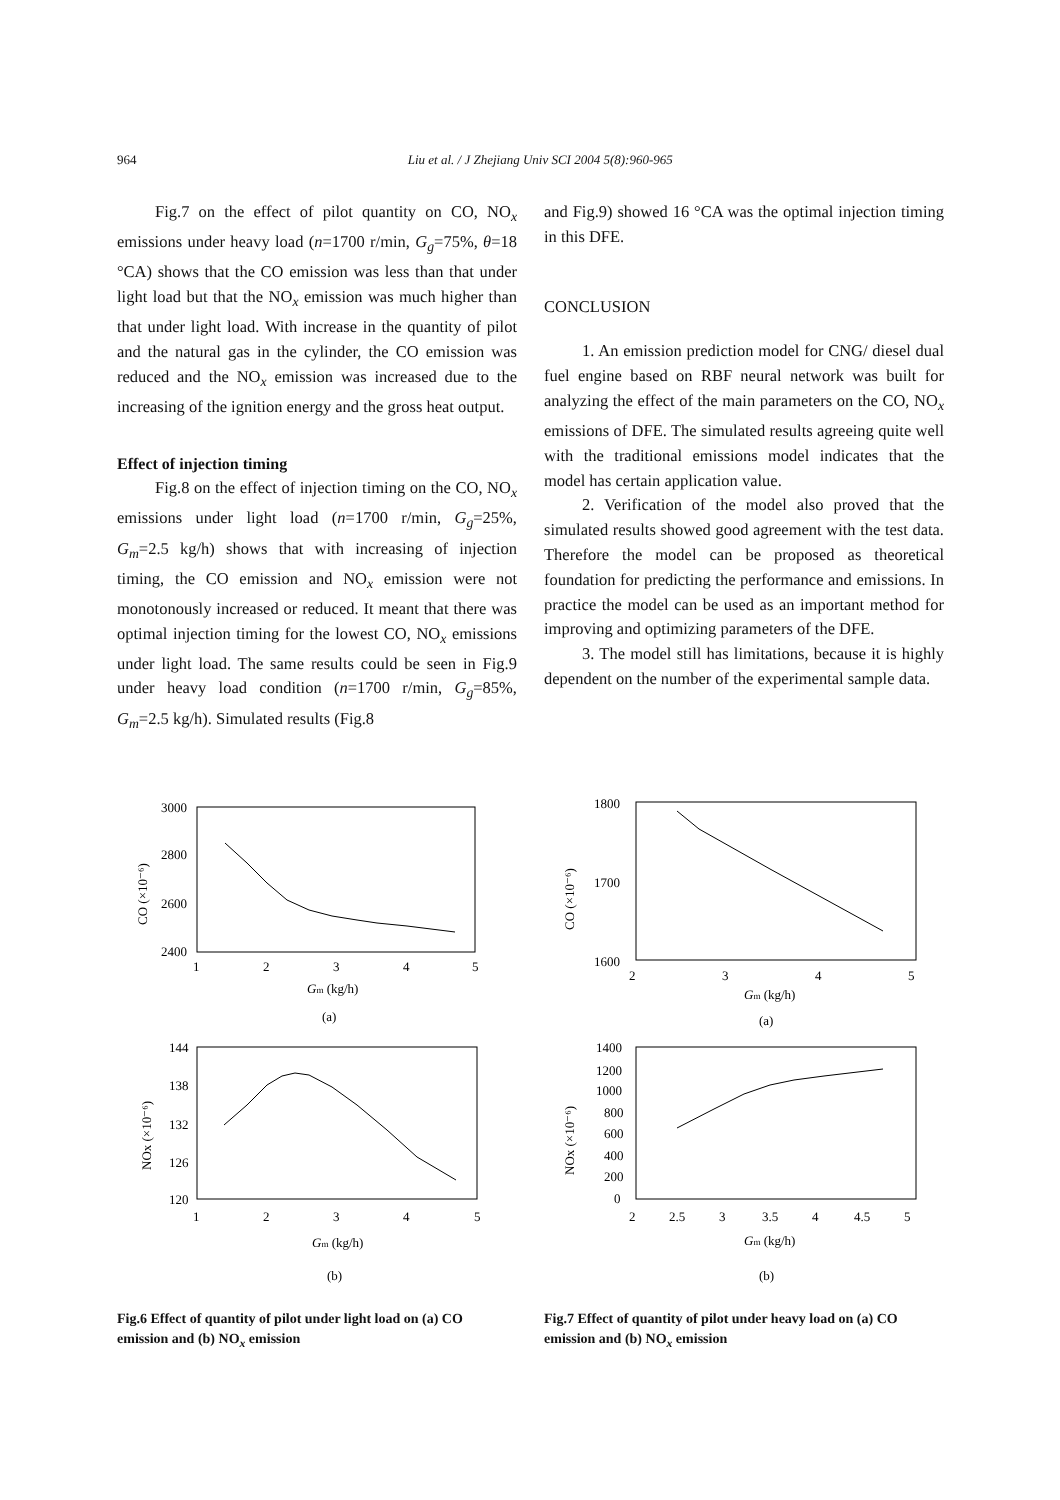964 Liu et al. / J Zhejiang Univ SCI 2004 5(8):960-965
Fig.7 on the effect of pilot quantity on CO, NO<sub>x</sub> emissions under heavy load (n=1700 r/min, G<sub>g</sub>=75%, θ=18 °CA) shows that the CO emission was less than that under light load but that the NO<sub>x</sub> emission was much higher than that under light load. With increase in the quantity of pilot and the natural gas in the cylinder, the CO emission was reduced and the NO<sub>x</sub> emission was increased due to the increasing of the ignition energy and the gross heat output.
Effect of injection timing
Fig.8 on the effect of injection timing on the CO, NO<sub>x</sub> emissions under light load (n=1700 r/min, G<sub>g</sub>=25%, G<sub>m</sub>=2.5 kg/h) shows that with increasing of injection timing, the CO emission and NO<sub>x</sub> emission were not monotonously increased or reduced. It meant that there was optimal injection timing for the lowest CO, NO<sub>x</sub> emissions under light load. The same results could be seen in Fig.9 under heavy load condition (n=1700 r/min, G<sub>g</sub>=85%, G<sub>m</sub>=2.5 kg/h). Simulated results (Fig.8
and Fig.9) showed 16 °CA was the optimal injection timing in this DFE.
CONCLUSION
1. An emission prediction model for CNG/ diesel dual fuel engine based on RBF neural network was built for analyzing the effect of the main parameters on the CO, NO<sub>x</sub> emissions of DFE. The simulated results agreeing quite well with the traditional emissions model indicates that the model has certain application value.
2. Verification of the model also proved that the simulated results showed good agreement with the test data. Therefore the model can be proposed as theoretical foundation for predicting the performance and emissions. In practice the model can be used as an important method for improving and optimizing parameters of the DFE.
3. The model still has limitations, because it is highly dependent on the number of the experimental sample data.
3000
2800
2600
2400
1
2
3
4
5
Gm (kg/h)
(a)
CO (×10⁻⁶)
144
138
132
126
120
1
2
3
4
5
Gm (kg/h)
(b)
NOx (×10⁻⁶)
Fig.6 Effect of quantity of pilot under light load on (a) CO emission and (b) NO<sub>x</sub> emission
1800
1700
1600
2
3
4
5
Gm (kg/h)
(a)
CO (×10⁻⁶)
1400
1200
1000
800
600
400
200
0
2
2.5
3
3.5
4
4.5
5
Gm (kg/h)
(b)
NOx (×10⁻⁶)
Fig.7 Effect of quantity of pilot under heavy load on (a) CO emission and (b) NO<sub>x</sub> emission